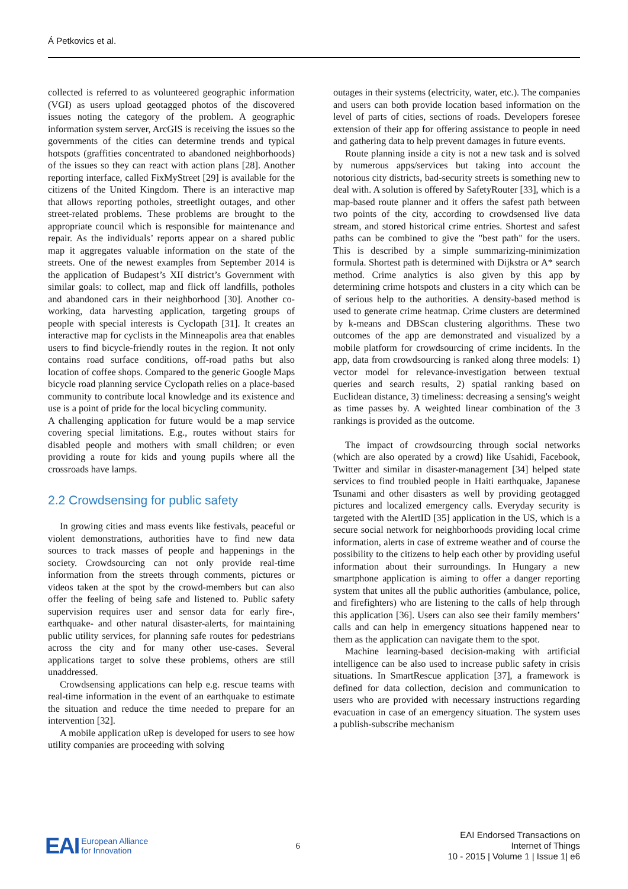Á Petkovics et al.
collected is referred to as volunteered geographic information (VGI) as users upload geotagged photos of the discovered issues noting the category of the problem. A geographic information system server, ArcGIS is receiving the issues so the governments of the cities can determine trends and typical hotspots (graffities concentrated to abandoned neighborhoods) of the issues so they can react with action plans [28]. Another reporting interface, called FixMyStreet [29] is available for the citizens of the United Kingdom. There is an interactive map that allows reporting potholes, streetlight outages, and other street-related problems. These problems are brought to the appropriate council which is responsible for maintenance and repair. As the individuals’ reports appear on a shared public map it aggregates valuable information on the state of the streets. One of the newest examples from September 2014 is the application of Budapest’s XII district’s Government with similar goals: to collect, map and flick off landfills, potholes and abandoned cars in their neighborhood [30]. Another co-working, data harvesting application, targeting groups of people with special interests is Cyclopath [31]. It creates an interactive map for cyclists in the Minneapolis area that enables users to find bicycle-friendly routes in the region. It not only contains road surface conditions, off-road paths but also location of coffee shops. Compared to the generic Google Maps bicycle road planning service Cyclopath relies on a place-based community to contribute local knowledge and its existence and use is a point of pride for the local bicycling community.
A challenging application for future would be a map service covering special limitations. E.g., routes without stairs for disabled people and mothers with small children; or even providing a route for kids and young pupils where all the crossroads have lamps.
2.2 Crowdsensing for public safety
In growing cities and mass events like festivals, peaceful or violent demonstrations, authorities have to find new data sources to track masses of people and happenings in the society. Crowdsourcing can not only provide real-time information from the streets through comments, pictures or videos taken at the spot by the crowd-members but can also offer the feeling of being safe and listened to. Public safety supervision requires user and sensor data for early fire-, earthquake- and other natural disaster-alerts, for maintaining public utility services, for planning safe routes for pedestrians across the city and for many other use-cases. Several applications target to solve these problems, others are still unaddressed.
Crowdsensing applications can help e.g. rescue teams with real-time information in the event of an earthquake to estimate the situation and reduce the time needed to prepare for an intervention [32].
A mobile application uRep is developed for users to see how utility companies are proceeding with solving
outages in their systems (electricity, water, etc.). The companies and users can both provide location based information on the level of parts of cities, sections of roads. Developers foresee extension of their app for offering assistance to people in need and gathering data to help prevent damages in future events.
Route planning inside a city is not a new task and is solved by numerous apps/services but taking into account the notorious city districts, bad-security streets is something new to deal with. A solution is offered by SafetyRouter [33], which is a map-based route planner and it offers the safest path between two points of the city, according to crowdsensed live data stream, and stored historical crime entries. Shortest and safest paths can be combined to give the "best path" for the users. This is described by a simple summarizing-minimization formula. Shortest path is determined with Dijkstra or A* search method. Crime analytics is also given by this app by determining crime hotspots and clusters in a city which can be of serious help to the authorities. A density-based method is used to generate crime heatmap. Crime clusters are determined by k-means and DBScan clustering algorithms. These two outcomes of the app are demonstrated and visualized by a mobile platform for crowdsourcing of crime incidents. In the app, data from crowdsourcing is ranked along three models: 1) vector model for relevance-investigation between textual queries and search results, 2) spatial ranking based on Euclidean distance, 3) timeliness: decreasing a sensing's weight as time passes by. A weighted linear combination of the 3 rankings is provided as the outcome.
The impact of crowdsourcing through social networks (which are also operated by a crowd) like Usahidi, Facebook, Twitter and similar in disaster-management [34] helped state services to find troubled people in Haiti earthquake, Japanese Tsunami and other disasters as well by providing geotagged pictures and localized emergency calls. Everyday security is targeted with the AlertID [35] application in the US, which is a secure social network for neighborhoods providing local crime information, alerts in case of extreme weather and of course the possibility to the citizens to help each other by providing useful information about their surroundings. In Hungary a new smartphone application is aiming to offer a danger reporting system that unites all the public authorities (ambulance, police, and firefighters) who are listening to the calls of help through this application [36]. Users can also see their family members’ calls and can help in emergency situations happened near to them as the application can navigate them to the spot.
Machine learning-based decision-making with artificial intelligence can be also used to increase public safety in crisis situations. In SmartRescue application [37], a framework is defined for data collection, decision and communication to users who are provided with necessary instructions regarding evacuation in case of an emergency situation. The system uses a publish-subscribe mechanism
EAI European Alliance
for Innovation
6
EAI Endorsed Transactions on
Internet of Things
10 - 2015 | Volume 1 | Issue 1| e6